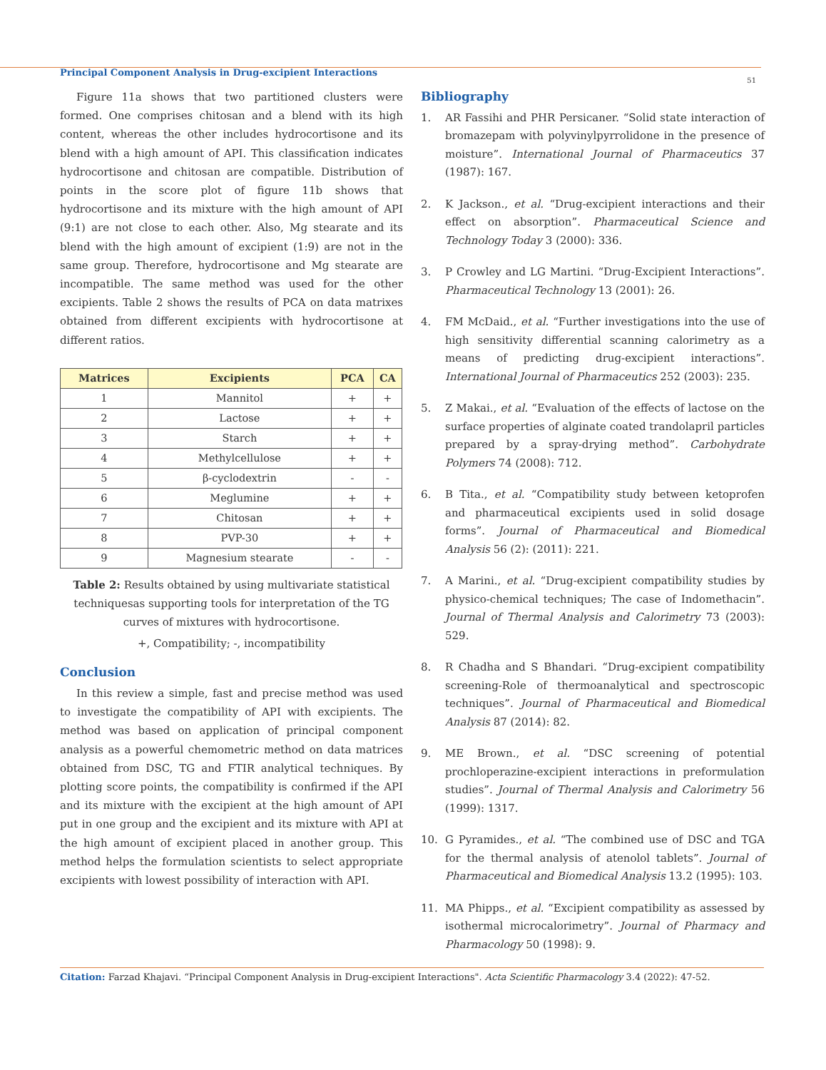Principal Component Analysis in Drug-excipient Interactions
51
Figure 11a shows that two partitioned clusters were formed. One comprises chitosan and a blend with its high content, whereas the other includes hydrocortisone and its blend with a high amount of API. This classification indicates hydrocortisone and chitosan are compatible. Distribution of points in the score plot of figure 11b shows that hydrocortisone and its mixture with the high amount of API (9:1) are not close to each other. Also, Mg stearate and its blend with the high amount of excipient (1:9) are not in the same group. Therefore, hydrocortisone and Mg stearate are incompatible. The same method was used for the other excipients. Table 2 shows the results of PCA on data matrixes obtained from different excipients with hydrocortisone at different ratios.
| Matrices | Excipients | PCA | CA |
| --- | --- | --- | --- |
| 1 | Mannitol | + | + |
| 2 | Lactose | + | + |
| 3 | Starch | + | + |
| 4 | Methylcellulose | + | + |
| 5 | β-cyclodextrin | - | - |
| 6 | Meglumine | + | + |
| 7 | Chitosan | + | + |
| 8 | PVP-30 | + | + |
| 9 | Magnesium stearate | - | - |
Table 2: Results obtained by using multivariate statistical techniquesas supporting tools for interpretation of the TG curves of mixtures with hydrocortisone.
+, Compatibility; -, incompatibility
Conclusion
In this review a simple, fast and precise method was used to investigate the compatibility of API with excipients. The method was based on application of principal component analysis as a powerful chemometric method on data matrices obtained from DSC, TG and FTIR analytical techniques. By plotting score points, the compatibility is confirmed if the API and its mixture with the excipient at the high amount of API put in one group and the excipient and its mixture with API at the high amount of excipient placed in another group. This method helps the formulation scientists to select appropriate excipients with lowest possibility of interaction with API.
Bibliography
1. AR Fassihi and PHR Persicaner. “Solid state interaction of bromazepam with polyvinylpyrrolidone in the presence of moisture”. International Journal of Pharmaceutics 37 (1987): 167.
2. K Jackson., et al. “Drug-excipient interactions and their effect on absorption”. Pharmaceutical Science and Technology Today 3 (2000): 336.
3. P Crowley and LG Martini. “Drug-Excipient Interactions”. Pharmaceutical Technology 13 (2001): 26.
4. FM McDaid., et al. “Further investigations into the use of high sensitivity differential scanning calorimetry as a means of predicting drug-excipient interactions”. International Journal of Pharmaceutics 252 (2003): 235.
5. Z Makai., et al. “Evaluation of the effects of lactose on the surface properties of alginate coated trandolapril particles prepared by a spray-drying method”. Carbohydrate Polymers 74 (2008): 712.
6. B Tita., et al. “Compatibility study between ketoprofen and pharmaceutical excipients used in solid dosage forms”. Journal of Pharmaceutical and Biomedical Analysis 56 (2): (2011): 221.
7. A Marini., et al. “Drug-excipient compatibility studies by physico-chemical techniques; The case of Indomethacin”. Journal of Thermal Analysis and Calorimetry 73 (2003): 529.
8. R Chadha and S Bhandari. “Drug-excipient compatibility screening-Role of thermoanalytical and spectroscopic techniques”. Journal of Pharmaceutical and Biomedical Analysis 87 (2014): 82.
9. ME Brown., et al. “DSC screening of potential prochloperazine-excipient interactions in preformulation studies”. Journal of Thermal Analysis and Calorimetry 56 (1999): 1317.
10. G Pyramides., et al. “The combined use of DSC and TGA for the thermal analysis of atenolol tablets”. Journal of Pharmaceutical and Biomedical Analysis 13.2 (1995): 103.
11. MA Phipps., et al. “Excipient compatibility as assessed by isothermal microcalorimetry”. Journal of Pharmacy and Pharmacology 50 (1998): 9.
Citation: Farzad Khajavi. “Principal Component Analysis in Drug-excipient Interactions". Acta Scientific Pharmacology 3.4 (2022): 47-52.